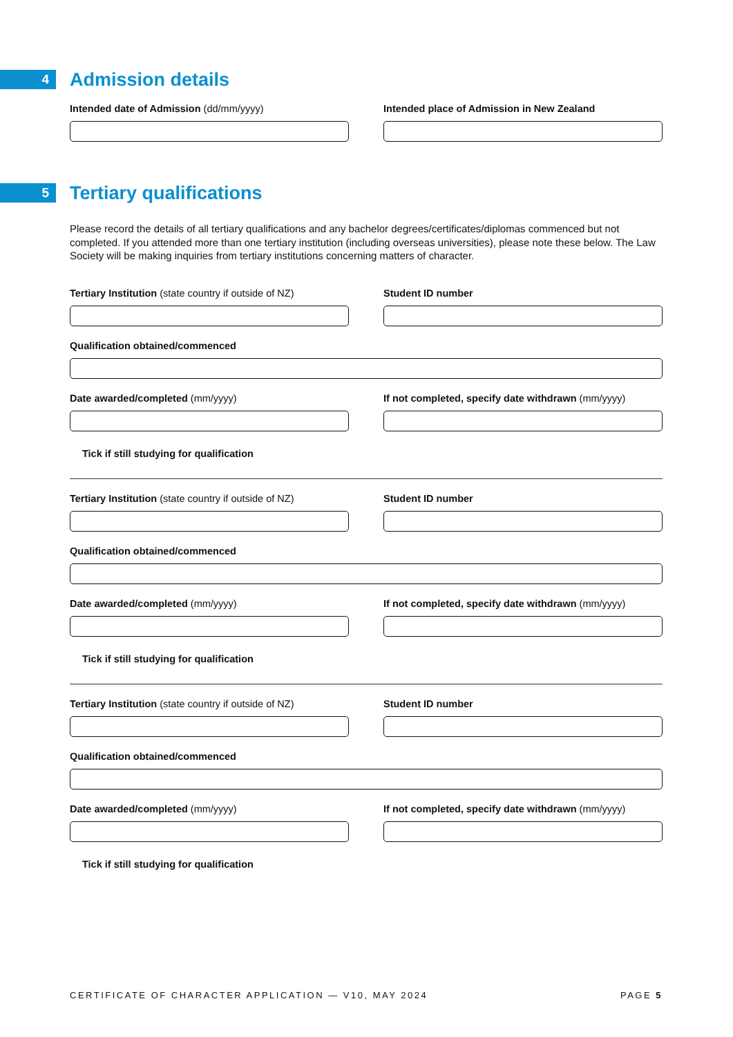4
Admission details
Intended date of Admission (dd/mm/yyyy) Intended place of Admission in New Zealand
5
Tertiary qualifications
Please record the details of all tertiary qualifications and any bachelor degrees/certificates/diplomas commenced but not completed. If you attended more than one tertiary institution (including overseas universities), please note these below. The Law Society will be making inquiries from tertiary institutions concerning matters of character.
Tertiary Institution (state country if outside of NZ)
Student ID number
Qualification obtained/commenced
Date awarded/completed (mm/yyyy) If not completed, specify date withdrawn (mm/yyyy)
Tick if still studying for qualification
Tertiary Institution (state country if outside of NZ)
Student ID number
Qualification obtained/commenced
Date awarded/completed (mm/yyyy) If not completed, specify date withdrawn (mm/yyyy)
Tick if still studying for qualification
Tertiary Institution (state country if outside of NZ)
Student ID number
Qualification obtained/commenced
Date awarded/completed (mm/yyyy) If not completed, specify date withdrawn (mm/yyyy)
Tick if still studying for qualification
CERTIFICATE OF CHARACTER APPLICATION — V10, MAY 2024 PAGE 5